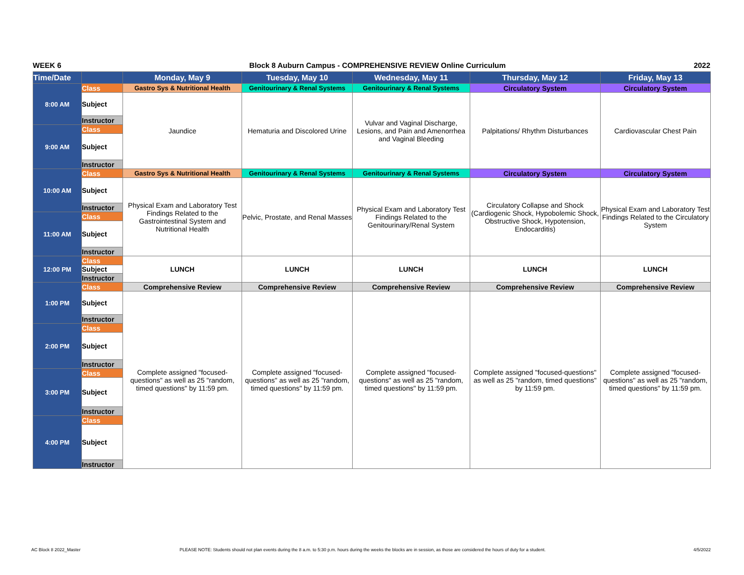WEEK 6 Block 8 Auburn Campus - COMPREHENSIVE REVIEW Online Curriculum 2022
| Time/Date | | Monday, May 9 | Tuesday, May 10 | Wednesday, May 11 | Thursday, May 12 | Friday, May 13 |
| --- | --- | --- | --- | --- | --- | --- |
| 8:00 AM | Class | Gastro Sys & Nutritional Health | Genitourinary & Renal Systems | Genitourinary & Renal Systems | Circulatory System | Circulatory System |
| | Subject | Jaundice | Hematuria and Discolored Urine | Vulvar and Vaginal Discharge, Lesions, and Pain and Amenorrhea and Vaginal Bleeding | Palpitations/ Rhythm Disturbances | Cardiovascular Chest Pain |
| | Instructor | | | | | |
| 9:00 AM | Class | | | | | |
| | Subject | | | | | |
| | Instructor | | | | | |
| 10:00 AM | Class | Gastro Sys & Nutritional Health | Genitourinary & Renal Systems | Genitourinary & Renal Systems | Circulatory System | Circulatory System |
| | Subject | Physical Exam and Laboratory Test Findings Related to the Gastrointestinal System and Nutritional Health | Pelvic, Prostate, and Renal Masses | Physical Exam and Laboratory Test Findings Related to the Genitourinary/Renal System | Circulatory Collapse and Shock (Cardiogenic Shock, Hypobolemic Shock, Obstructive Shock, Hypotension, Endocarditis) | Physical Exam and Laboratory Test Findings Related to the Circulatory System |
| | Instructor | | | | | |
| 11:00 AM | Class | | | | | |
| | Subject | | | | | |
| | Instructor | | | | | |
| 12:00 PM | Class | LUNCH | LUNCH | LUNCH | LUNCH | LUNCH |
| | Subject | | | | | |
| | Instructor | | | | | |
| 1:00 PM | Class | Comprehensive Review | Comprehensive Review | Comprehensive Review | Comprehensive Review | Comprehensive Review |
| | Subject | Complete assigned "focused-questions" as well as 25 "random, timed questions" by 11:59 pm. | Complete assigned "focused-questions" as well as 25 "random, timed questions" by 11:59 pm. | Complete assigned "focused-questions" as well as 25 "random, timed questions" by 11:59 pm. | Complete assigned "focused-questions" as well as 25 "random, timed questions" by 11:59 pm. | Complete assigned "focused-questions" as well as 25 "random, timed questions" by 11:59 pm. |
| | Instructor | | | | | |
| 2:00 PM | Class | | | | | |
| | Subject | | | | | |
| | Instructor | | | | | |
| 3:00 PM | Class | | | | | |
| | Subject | | | | | |
| | Instructor | | | | | |
| 4:00 PM | Class | | | | | |
| | Subject | | | | | |
| | Instructor | | | | | |
AC Block 8 2022_Master
PLEASE NOTE: Students should not plan events during the 8 a.m. to 5:30 p.m. hours during the weeks the blocks are in session, as those are considered the hours of duty for a student.
4/5/2022